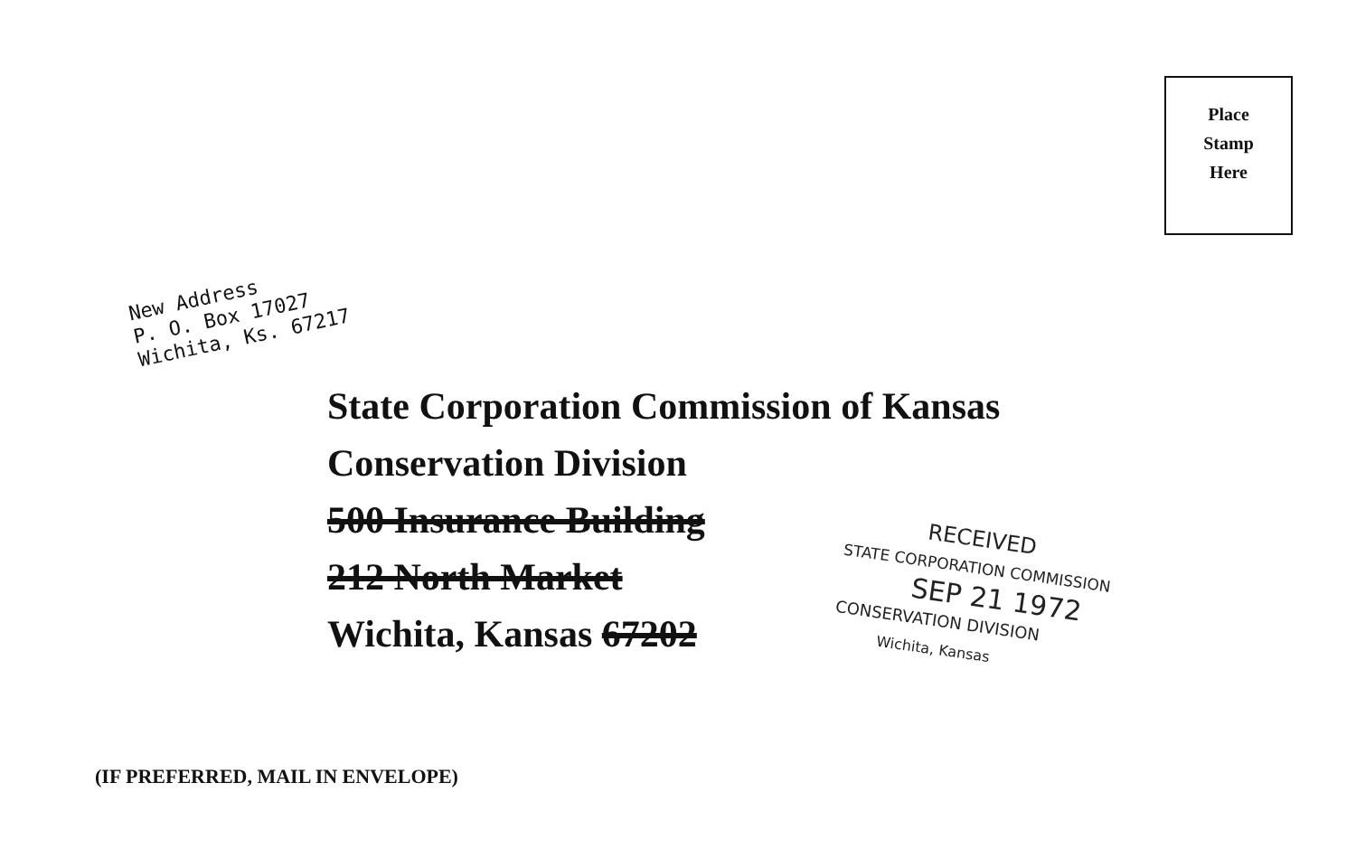Place
Stamp
Here
New Address
P. O. Box 17027
Wichita, Ks. 67217
State Corporation Commission of Kansas
Conservation Division
500 Insurance Building
212 North Market
Wichita, Kansas 67202
RECEIVED
STATE CORPORATION COMMISSION
SEP 21 1972
CONSERVATION DIVISION
Wichita, Kansas
(IF PREFERRED, MAIL IN ENVELOPE)